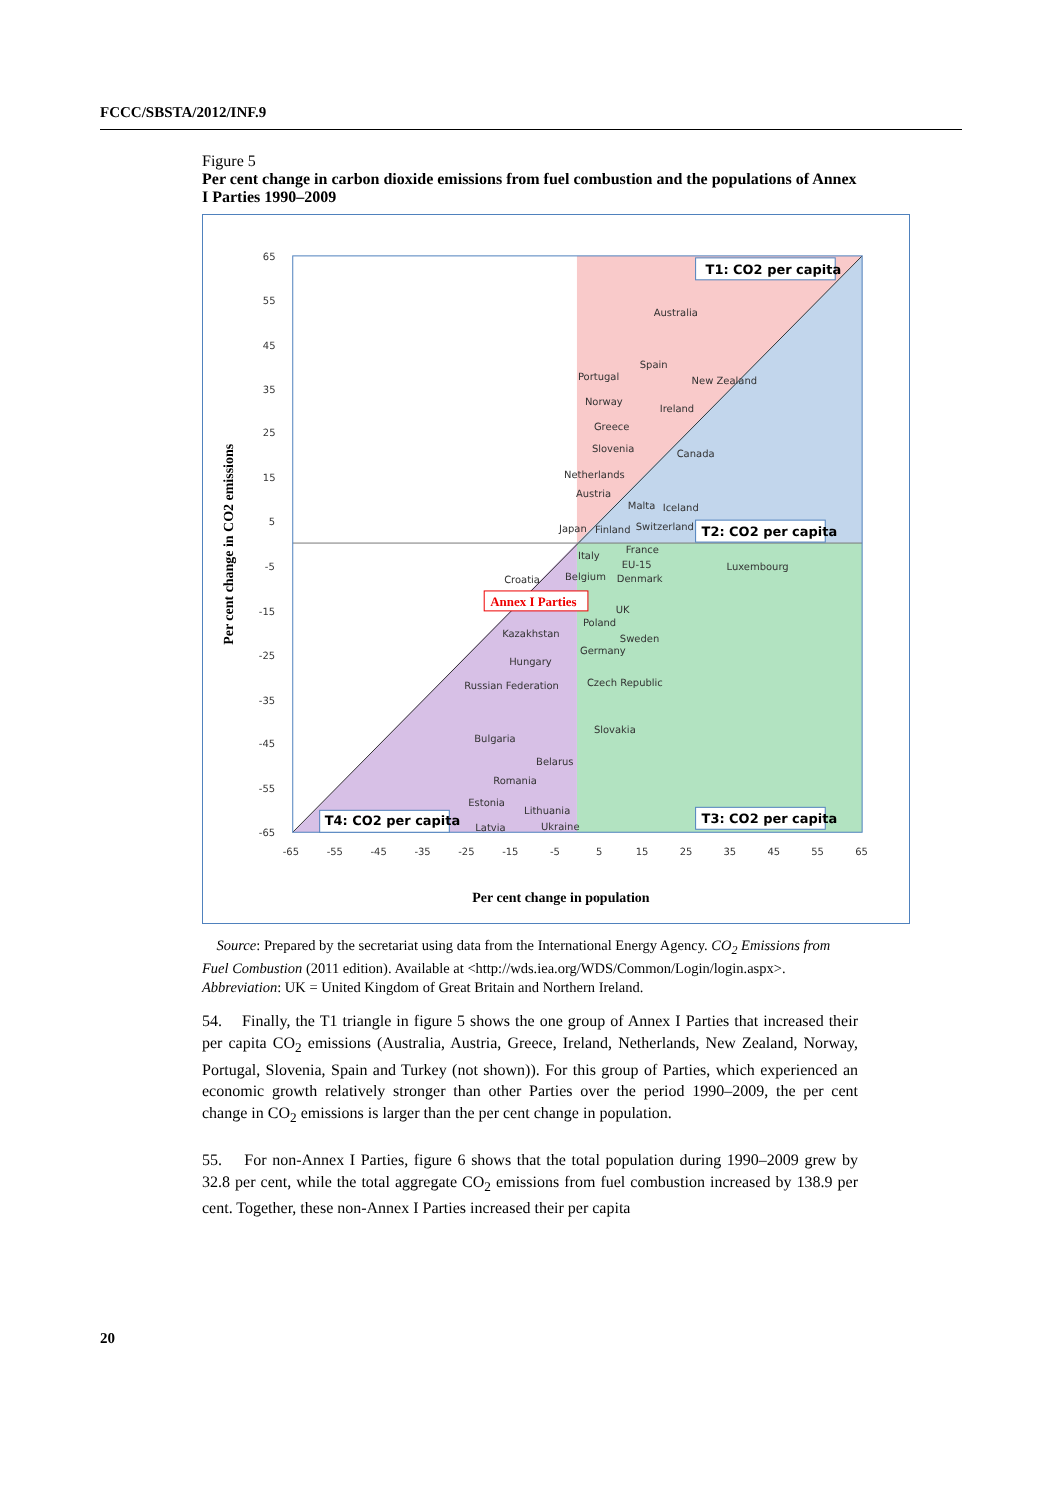FCCC/SBSTA/2012/INF.9
Figure 5
Per cent change in carbon dioxide emissions from fuel combustion and the populations of Annex I Parties 1990–2009
65
55
45
35
25
15
5
-5
-15
-25
-35
-45
-55
-65
-65
-55
-45
-35
-25
-15
-5
5
15
25
35
45
55
65
Per cent change in population
Per cent change in CO2 emissions
T1: CO2 per capita
T2: CO2 per capita
T3: CO2 per capita
T4: CO2 per capita
Annex I Parties
Australia
Spain
Portugal
New Zealand
Norway
Ireland
Greece
Slovenia
Canada
Netherlands
Austria
Malta
Iceland
Japan
Finland
Switzerland
France
Italy
EU-15
Luxembourg
Croatia
Belgium
Denmark
UK
Poland
Kazakhstan
Sweden
Germany
Hungary
Russian Federation
Czech Republic
Slovakia
Bulgaria
Belarus
Romania
Estonia
Lithuania
Latvia
Ukraine
Source: Prepared by the secretariat using data from the International Energy Agency. CO<sub>2</sub> Emissions from Fuel Combustion (2011 edition). Available at <http://wds.iea.org/WDS/Common/Login/login.aspx>.
Abbreviation: UK = United Kingdom of Great Britain and Northern Ireland.
54. Finally, the T1 triangle in figure 5 shows the one group of Annex I Parties that increased their per capita CO<sub>2</sub> emissions (Australia, Austria, Greece, Ireland, Netherlands, New Zealand, Norway, Portugal, Slovenia, Spain and Turkey (not shown)). For this group of Parties, which experienced an economic growth relatively stronger than other Parties over the period 1990–2009, the per cent change in CO<sub>2</sub> emissions is larger than the per cent change in population.
55. For non-Annex I Parties, figure 6 shows that the total population during 1990–2009 grew by 32.8 per cent, while the total aggregate CO<sub>2</sub> emissions from fuel combustion increased by 138.9 per cent. Together, these non-Annex I Parties increased their per capita
20